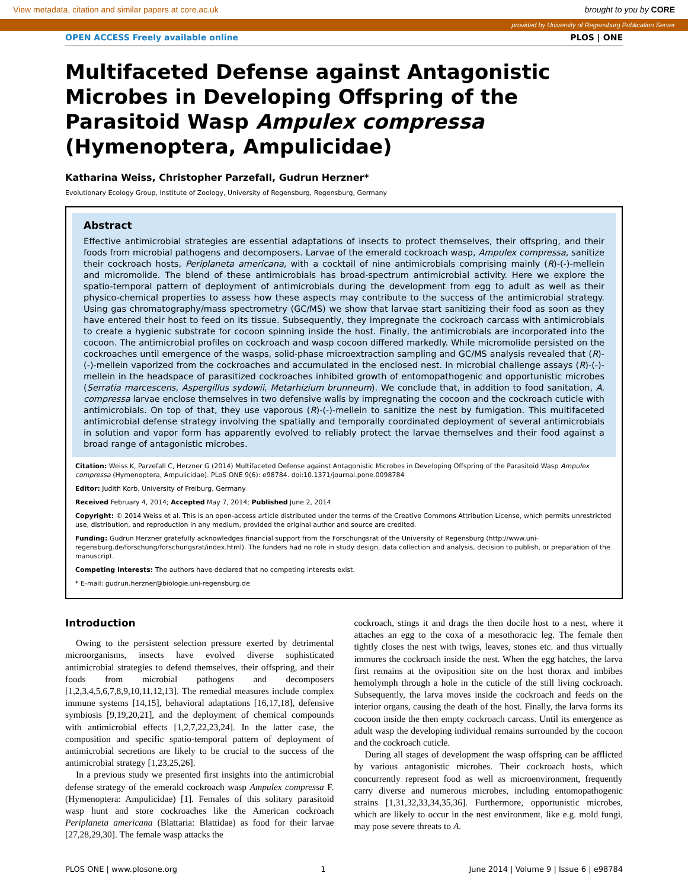View metadata, citation and similar papers at core.ac.uk brought to you by CORE
provided by University of Regensburg Publication Server
OPEN ACCESS Freely available online PLOS | ONE
Multifaceted Defense against Antagonistic Microbes in Developing Offspring of the Parasitoid Wasp Ampulex compressa (Hymenoptera, Ampulicidae)
Katharina Weiss, Christopher Parzefall, Gudrun Herzner*
Evolutionary Ecology Group, Institute of Zoology, University of Regensburg, Regensburg, Germany
Abstract
Effective antimicrobial strategies are essential adaptations of insects to protect themselves, their offspring, and their foods from microbial pathogens and decomposers. Larvae of the emerald cockroach wasp, Ampulex compressa, sanitize their cockroach hosts, Periplaneta americana, with a cocktail of nine antimicrobials comprising mainly (R)-(-)-mellein and micromolide. The blend of these antimicrobials has broad-spectrum antimicrobial activity. Here we explore the spatio-temporal pattern of deployment of antimicrobials during the development from egg to adult as well as their physico-chemical properties to assess how these aspects may contribute to the success of the antimicrobial strategy. Using gas chromatography/mass spectrometry (GC/MS) we show that larvae start sanitizing their food as soon as they have entered their host to feed on its tissue. Subsequently, they impregnate the cockroach carcass with antimicrobials to create a hygienic substrate for cocoon spinning inside the host. Finally, the antimicrobials are incorporated into the cocoon. The antimicrobial profiles on cockroach and wasp cocoon differed markedly. While micromolide persisted on the cockroaches until emergence of the wasps, solid-phase microextraction sampling and GC/MS analysis revealed that (R)-(-)-mellein vaporized from the cockroaches and accumulated in the enclosed nest. In microbial challenge assays (R)-(-)-mellein in the headspace of parasitized cockroaches inhibited growth of entomopathogenic and opportunistic microbes (Serratia marcescens, Aspergillus sydowii, Metarhizium brunneum). We conclude that, in addition to food sanitation, A. compressa larvae enclose themselves in two defensive walls by impregnating the cocoon and the cockroach cuticle with antimicrobials. On top of that, they use vaporous (R)-(-)-mellein to sanitize the nest by fumigation. This multifaceted antimicrobial defense strategy involving the spatially and temporally coordinated deployment of several antimicrobials in solution and vapor form has apparently evolved to reliably protect the larvae themselves and their food against a broad range of antagonistic microbes.
Citation: Weiss K, Parzefall C, Herzner G (2014) Multifaceted Defense against Antagonistic Microbes in Developing Offspring of the Parasitoid Wasp Ampulex compressa (Hymenoptera, Ampulicidae). PLoS ONE 9(6): e98784. doi:10.1371/journal.pone.0098784
Editor: Judith Korb, University of Freiburg, Germany
Received February 4, 2014; Accepted May 7, 2014; Published June 2, 2014
Copyright: © 2014 Weiss et al. This is an open-access article distributed under the terms of the Creative Commons Attribution License, which permits unrestricted use, distribution, and reproduction in any medium, provided the original author and source are credited.
Funding: Gudrun Herzner gratefully acknowledges financial support from the Forschungsrat of the University of Regensburg (http://www.uni-regensburg.de/forschung/forschungsrat/index.html). The funders had no role in study design, data collection and analysis, decision to publish, or preparation of the manuscript.
Competing Interests: The authors have declared that no competing interests exist.
* E-mail: gudrun.herzner@biologie.uni-regensburg.de
Introduction
Owing to the persistent selection pressure exerted by detrimental microorganisms, insects have evolved diverse sophisticated antimicrobial strategies to defend themselves, their offspring, and their foods from microbial pathogens and decomposers [1,2,3,4,5,6,7,8,9,10,11,12,13]. The remedial measures include complex immune systems [14,15], behavioral adaptations [16,17,18], defensive symbiosis [9,19,20,21], and the deployment of chemical compounds with antimicrobial effects [1,2,7,22,23,24]. In the latter case, the composition and specific spatio-temporal pattern of deployment of antimicrobial secretions are likely to be crucial to the success of the antimicrobial strategy [1,23,25,26].
In a previous study we presented first insights into the antimicrobial defense strategy of the emerald cockroach wasp Ampulex compressa F. (Hymenoptera: Ampulicidae) [1]. Females of this solitary parasitoid wasp hunt and store cockroaches like the American cockroach Periplaneta americana (Blattaria: Blattidae) as food for their larvae [27,28,29,30]. The female wasp attacks the
cockroach, stings it and drags the then docile host to a nest, where it attaches an egg to the coxa of a mesothoracic leg. The female then tightly closes the nest with twigs, leaves, stones etc. and thus virtually immures the cockroach inside the nest. When the egg hatches, the larva first remains at the oviposition site on the host thorax and imbibes hemolymph through a hole in the cuticle of the still living cockroach. Subsequently, the larva moves inside the cockroach and feeds on the interior organs, causing the death of the host. Finally, the larva forms its cocoon inside the then empty cockroach carcass. Until its emergence as adult wasp the developing individual remains surrounded by the cocoon and the cockroach cuticle.
During all stages of development the wasp offspring can be afflicted by various antagonistic microbes. Their cockroach hosts, which concurrently represent food as well as microenvironment, frequently carry diverse and numerous microbes, including entomopathogenic strains [1,31,32,33,34,35,36]. Furthermore, opportunistic microbes, which are likely to occur in the nest environment, like e.g. mold fungi, may pose severe threats to A.
PLOS ONE | www.plosone.org 1 June 2014 | Volume 9 | Issue 6 | e98784